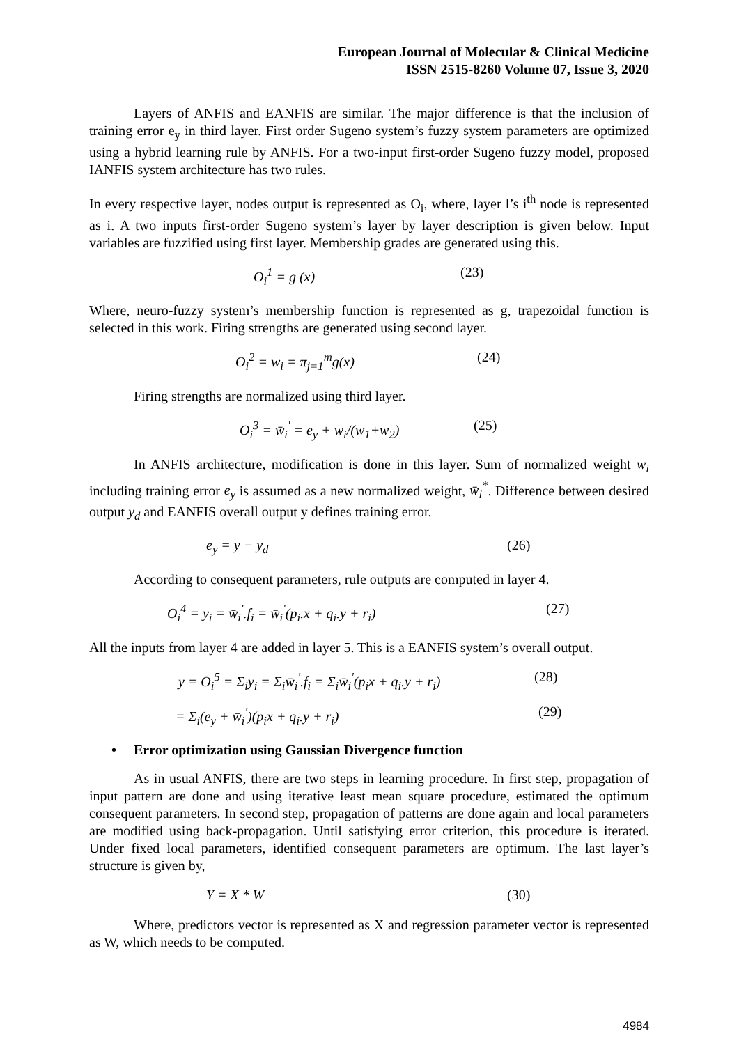European Journal of Molecular & Clinical Medicine
ISSN 2515-8260 Volume 07, Issue 3, 2020
Layers of ANFIS and EANFIS are similar. The major difference is that the inclusion of training error e<sub>y</sub> in third layer. First order Sugeno system’s fuzzy system parameters are optimized using a hybrid learning rule by ANFIS. For a two-input first-order Sugeno fuzzy model, proposed IANFIS system architecture has two rules.
In every respective layer, nodes output is represented as O<sub>i</sub>, where, layer l’s i<sup>th</sup> node is represented as i. A two inputs first-order Sugeno system’s layer by layer description is given below. Input variables are fuzzified using first layer. Membership grades are generated using this.
O<sub>i</sub><sup>1</sup> = g (x) (23)
Where, neuro-fuzzy system’s membership function is represented as g, trapezoidal function is selected in this work. Firing strengths are generated using second layer.
O<sub>i</sub><sup>2</sup> = w<sub>i</sub> = π<sub>j=1</sub><sup>m</sup>g(x) (24)
Firing strengths are normalized using third layer.
O<sub>i</sub><sup>3</sup> = w̄<sub>i</sub><sup>'</sup> = e<sub>y</sub> + w<sub>i</sub>/(w<sub>1</sub>+w<sub>2</sub>) (25)
In ANFIS architecture, modification is done in this layer. Sum of normalized weight w<sub>i</sub> including training error e<sub>y</sub> is assumed as a new normalized weight, w̄<sub>i</sub><sup>*</sup>. Difference between desired output y<sub>d</sub> and EANFIS overall output y defines training error.
e<sub>y</sub> = y − y<sub>d</sub> (26)
According to consequent parameters, rule outputs are computed in layer 4.
O<sub>i</sub><sup>4</sup> = y<sub>i</sub> = w̄<sub>i</sub><sup>'</sup>.f<sub>i</sub> = w̄<sub>i</sub><sup>'</sup>(p<sub>i</sub>.x + q<sub>i</sub>.y + r<sub>i</sub>) (27)
All the inputs from layer 4 are added in layer 5. This is a EANFIS system’s overall output.
y = O<sub>i</sub><sup>5</sup> = Σ<sub>i</sub>y<sub>i</sub> = Σ<sub>i</sub>w̄<sub>i</sub><sup>'</sup>.f<sub>i</sub> = Σ<sub>i</sub>w̄<sub>i</sub><sup>'</sup>(p<sub>i</sub>x + q<sub>i</sub>.y + r<sub>i</sub>) (28)
= Σ<sub>i</sub>(e<sub>y</sub> + w̄<sub>i</sub><sup>'</sup>)(p<sub>i</sub>x + q<sub>i</sub>.y + r<sub>i</sub>) (29)
• Error optimization using Gaussian Divergence function
As in usual ANFIS, there are two steps in learning procedure. In first step, propagation of input pattern are done and using iterative least mean square procedure, estimated the optimum consequent parameters. In second step, propagation of patterns are done again and local parameters are modified using back-propagation. Until satisfying error criterion, this procedure is iterated. Under fixed local parameters, identified consequent parameters are optimum. The last layer’s structure is given by,
Y = X * W (30)
Where, predictors vector is represented as X and regression parameter vector is represented as W, which needs to be computed.
4984